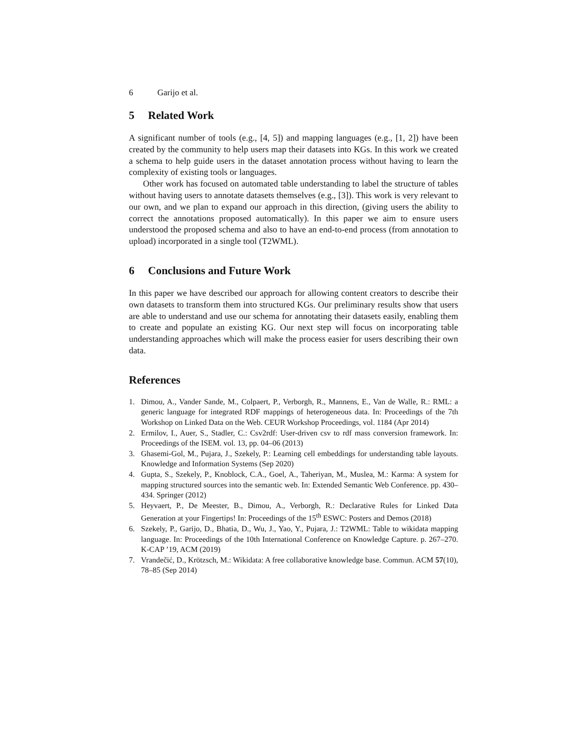6 Garijo et al.
5 Related Work
A significant number of tools (e.g., [4, 5]) and mapping languages (e.g., [1, 2]) have been created by the community to help users map their datasets into KGs. In this work we created a schema to help guide users in the dataset annotation process without having to learn the complexity of existing tools or languages.
Other work has focused on automated table understanding to label the structure of tables without having users to annotate datasets themselves (e.g., [3]). This work is very relevant to our own, and we plan to expand our approach in this direction, (giving users the ability to correct the annotations proposed automatically). In this paper we aim to ensure users understood the proposed schema and also to have an end-to-end process (from annotation to upload) incorporated in a single tool (T2WML).
6 Conclusions and Future Work
In this paper we have described our approach for allowing content creators to describe their own datasets to transform them into structured KGs. Our preliminary results show that users are able to understand and use our schema for annotating their datasets easily, enabling them to create and populate an existing KG. Our next step will focus on incorporating table understanding approaches which will make the process easier for users describing their own data.
References
1. Dimou, A., Vander Sande, M., Colpaert, P., Verborgh, R., Mannens, E., Van de Walle, R.: RML: a generic language for integrated RDF mappings of heterogeneous data. In: Proceedings of the 7th Workshop on Linked Data on the Web. CEUR Workshop Proceedings, vol. 1184 (Apr 2014)
2. Ermilov, I., Auer, S., Stadler, C.: Csv2rdf: User-driven csv to rdf mass conversion framework. In: Proceedings of the ISEM. vol. 13, pp. 04–06 (2013)
3. Ghasemi-Gol, M., Pujara, J., Szekely, P.: Learning cell embeddings for understanding table layouts. Knowledge and Information Systems (Sep 2020)
4. Gupta, S., Szekely, P., Knoblock, C.A., Goel, A., Taheriyan, M., Muslea, M.: Karma: A system for mapping structured sources into the semantic web. In: Extended Semantic Web Conference. pp. 430–434. Springer (2012)
5. Heyvaert, P., De Meester, B., Dimou, A., Verborgh, R.: Declarative Rules for Linked Data Generation at your Fingertips! In: Proceedings of the 15<sup>th</sup> ESWC: Posters and Demos (2018)
6. Szekely, P., Garijo, D., Bhatia, D., Wu, J., Yao, Y., Pujara, J.: T2WML: Table to wikidata mapping language. In: Proceedings of the 10th International Conference on Knowledge Capture. p. 267–270. K-CAP ’19, ACM (2019)
7. Vrandečić, D., Krötzsch, M.: Wikidata: A free collaborative knowledge base. Commun. ACM 57(10), 78–85 (Sep 2014)